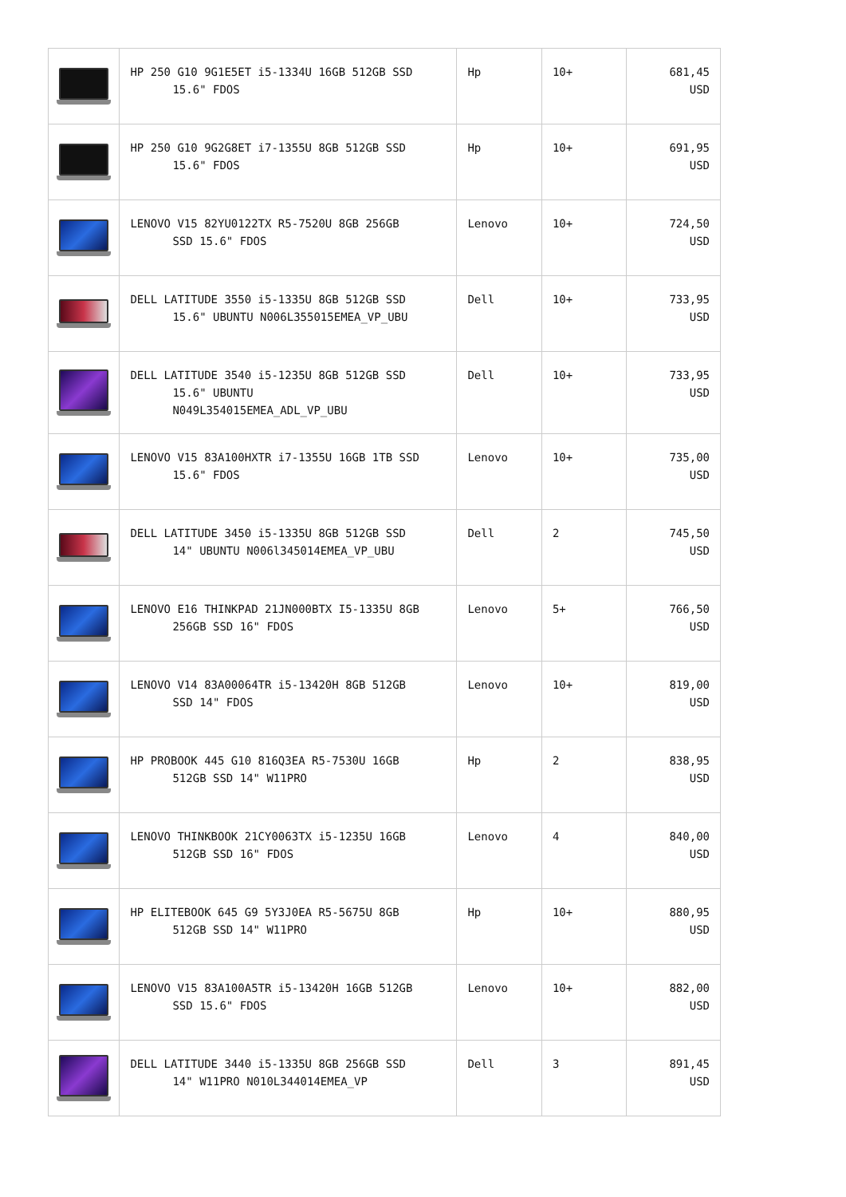| | HP 250 G10 9G1E5ET i5-1334U 16GB 512GB SSD 15.6" FDOS | Hp | 10+ | 681,45 USD |
| | HP 250 G10 9G2G8ET i7-1355U 8GB 512GB SSD 15.6" FDOS | Hp | 10+ | 691,95 USD |
| | LENOVO V15 82YU0122TX R5-7520U 8GB 256GB SSD 15.6" FDOS | Lenovo | 10+ | 724,50 USD |
| | DELL LATITUDE 3550 i5-1335U 8GB 512GB SSD 15.6" UBUNTU N006L355015EMEA_VP_UBU | Dell | 10+ | 733,95 USD |
| | DELL LATITUDE 3540 i5-1235U 8GB 512GB SSD 15.6" UBUNTU N049L354015EMEA_ADL_VP_UBU | Dell | 10+ | 733,95 USD |
| | LENOVO V15 83A100HXTR i7-1355U 16GB 1TB SSD 15.6" FDOS | Lenovo | 10+ | 735,00 USD |
| | DELL LATITUDE 3450 i5-1335U 8GB 512GB SSD 14" UBUNTU N006l345014EMEA_VP_UBU | Dell | 2 | 745,50 USD |
| | LENOVO E16 THINKPAD 21JN000BTX I5-1335U 8GB 256GB SSD 16" FDOS | Lenovo | 5+ | 766,50 USD |
| | LENOVO V14 83A00064TR i5-13420H 8GB 512GB SSD 14" FDOS | Lenovo | 10+ | 819,00 USD |
| | HP PROBOOK 445 G10 816Q3EA R5-7530U 16GB 512GB SSD 14" W11PRO | Hp | 2 | 838,95 USD |
| | LENOVO THINKBOOK 21CY0063TX i5-1235U 16GB 512GB SSD 16" FDOS | Lenovo | 4 | 840,00 USD |
| | HP ELITEBOOK 645 G9 5Y3J0EA R5-5675U 8GB 512GB SSD 14" W11PRO | Hp | 10+ | 880,95 USD |
| | LENOVO V15 83A100A5TR i5-13420H 16GB 512GB SSD 15.6" FDOS | Lenovo | 10+ | 882,00 USD |
| | DELL LATITUDE 3440 i5-1335U 8GB 256GB SSD 14" W11PRO N010L344014EMEA_VP | Dell | 3 | 891,45 USD |